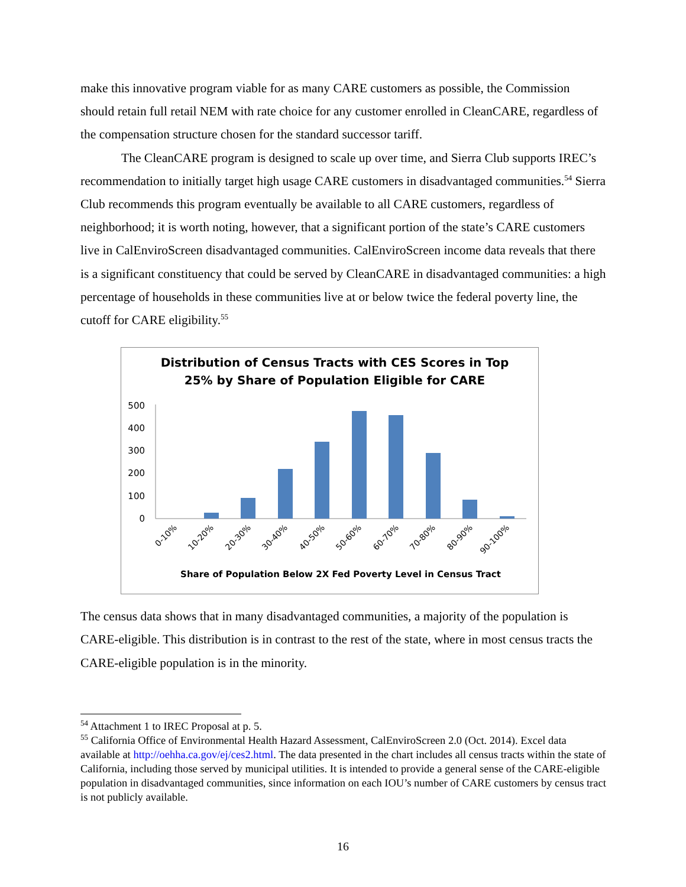make this innovative program viable for as many CARE customers as possible, the Commission should retain full retail NEM with rate choice for any customer enrolled in CleanCARE, regardless of the compensation structure chosen for the standard successor tariff.
The CleanCARE program is designed to scale up over time, and Sierra Club supports IREC’s recommendation to initially target high usage CARE customers in disadvantaged communities.<sup>54</sup> Sierra Club recommends this program eventually be available to all CARE customers, regardless of neighborhood; it is worth noting, however, that a significant portion of the state’s CARE customers live in CalEnviroScreen disadvantaged communities. CalEnviroScreen income data reveals that there is a significant constituency that could be served by CleanCARE in disadvantaged communities: a high percentage of households in these communities live at or below twice the federal poverty line, the cutoff for CARE eligibility.<sup>55</sup>
Distribution of Census Tracts with CES Scores in Top
25% by Share of Population Eligible for CARE
500
400
300
200
100
0
0-10%
10-20%
20-30%
30-40%
40-50%
50-60%
60-70%
70-80%
80-90%
90-100%
Share of Population Below 2X Fed Poverty Level in Census Tract
The census data shows that in many disadvantaged communities, a majority of the population is CARE-eligible. This distribution is in contrast to the rest of the state, where in most census tracts the CARE-eligible population is in the minority.
<sup>54</sup> Attachment 1 to IREC Proposal at p. 5.
<sup>55</sup> California Office of Environmental Health Hazard Assessment, CalEnviroScreen 2.0 (Oct. 2014). Excel data available at http://oehha.ca.gov/ej/ces2.html. The data presented in the chart includes all census tracts within the state of California, including those served by municipal utilities. It is intended to provide a general sense of the CARE-eligible population in disadvantaged communities, since information on each IOU’s number of CARE customers by census tract is not publicly available.
16